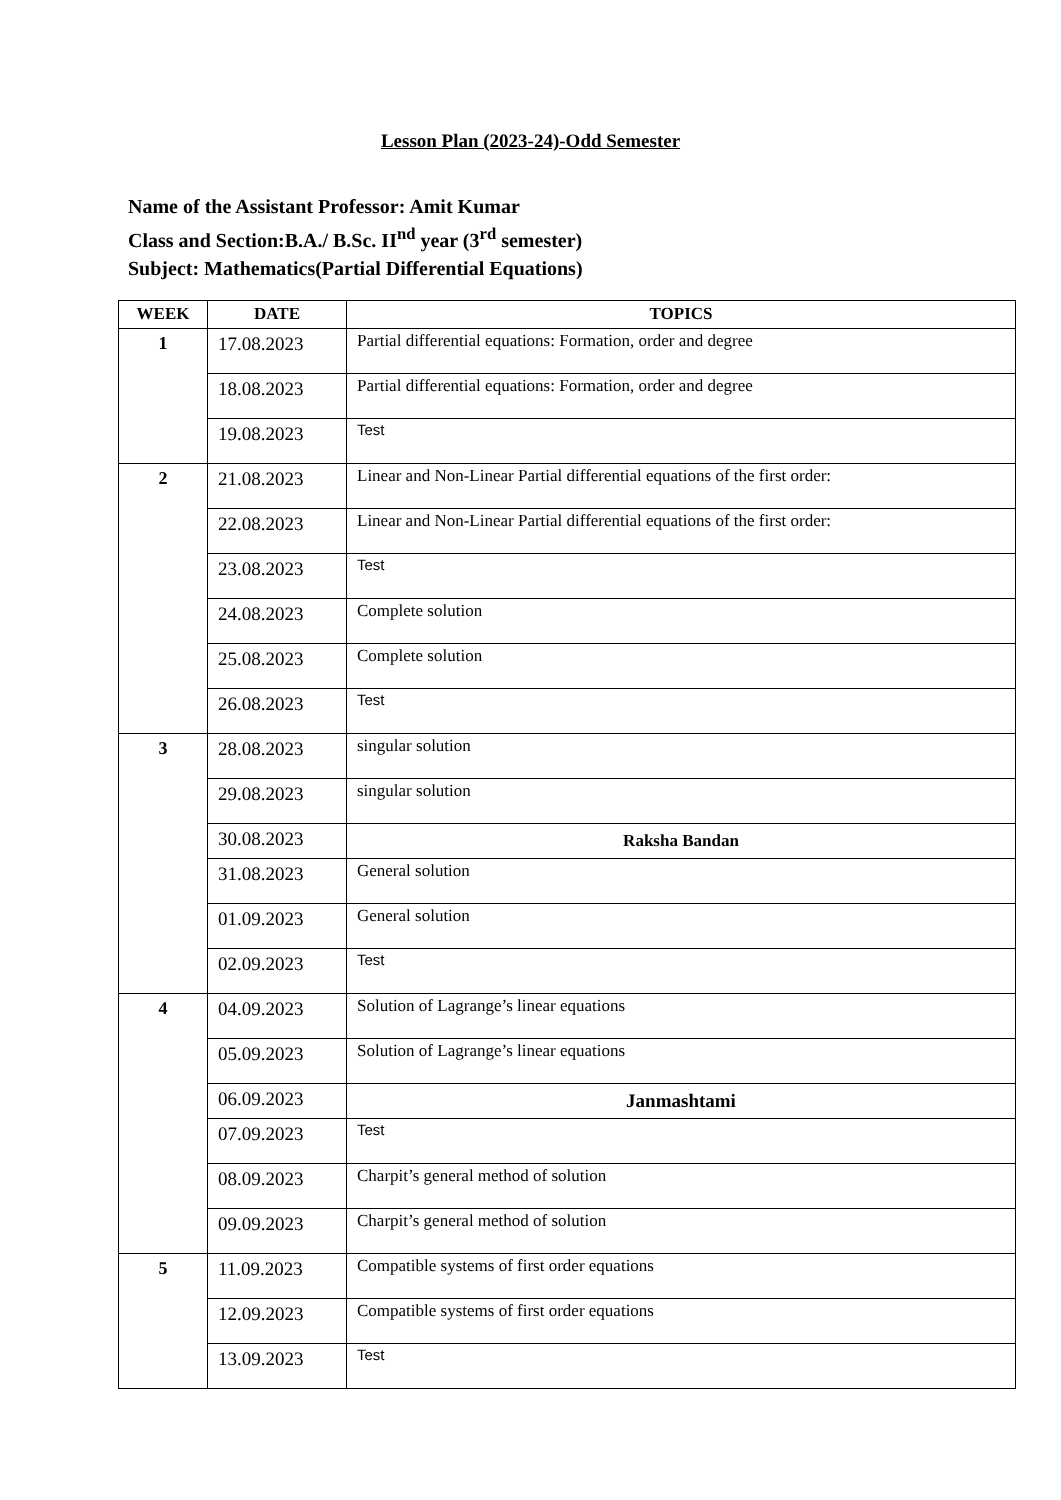Lesson Plan (2023-24)-Odd Semester
Name of the Assistant Professor: Amit Kumar
Class and Section:B.A./ B.Sc. II<sup>nd</sup> year (3<sup>rd</sup> semester)
Subject: Mathematics(Partial Differential Equations)
| WEEK | DATE | TOPICS |
| --- | --- | --- |
| 1 | 17.08.2023 | Partial differential equations: Formation, order and degree |
| | 18.08.2023 | Partial differential equations: Formation, order and degree |
| | 19.08.2023 | Test |
| 2 | 21.08.2023 | Linear and Non-Linear Partial differential equations of the first order: |
| | 22.08.2023 | Linear and Non-Linear Partial differential equations of the first order: |
| | 23.08.2023 | Test |
| | 24.08.2023 | Complete solution |
| | 25.08.2023 | Complete solution |
| | 26.08.2023 | Test |
| 3 | 28.08.2023 | singular solution |
| | 29.08.2023 | singular solution |
| | 30.08.2023 | Raksha Bandan |
| | 31.08.2023 | General solution |
| | 01.09.2023 | General solution |
| | 02.09.2023 | Test |
| 4 | 04.09.2023 | Solution of Lagrange’s linear equations |
| | 05.09.2023 | Solution of Lagrange’s linear equations |
| | 06.09.2023 | Janmashtami |
| | 07.09.2023 | Test |
| | 08.09.2023 | Charpit’s general method of solution |
| | 09.09.2023 | Charpit’s general method of solution |
| 5 | 11.09.2023 | Compatible systems of first order equations |
| | 12.09.2023 | Compatible systems of first order equations |
| | 13.09.2023 | Test |